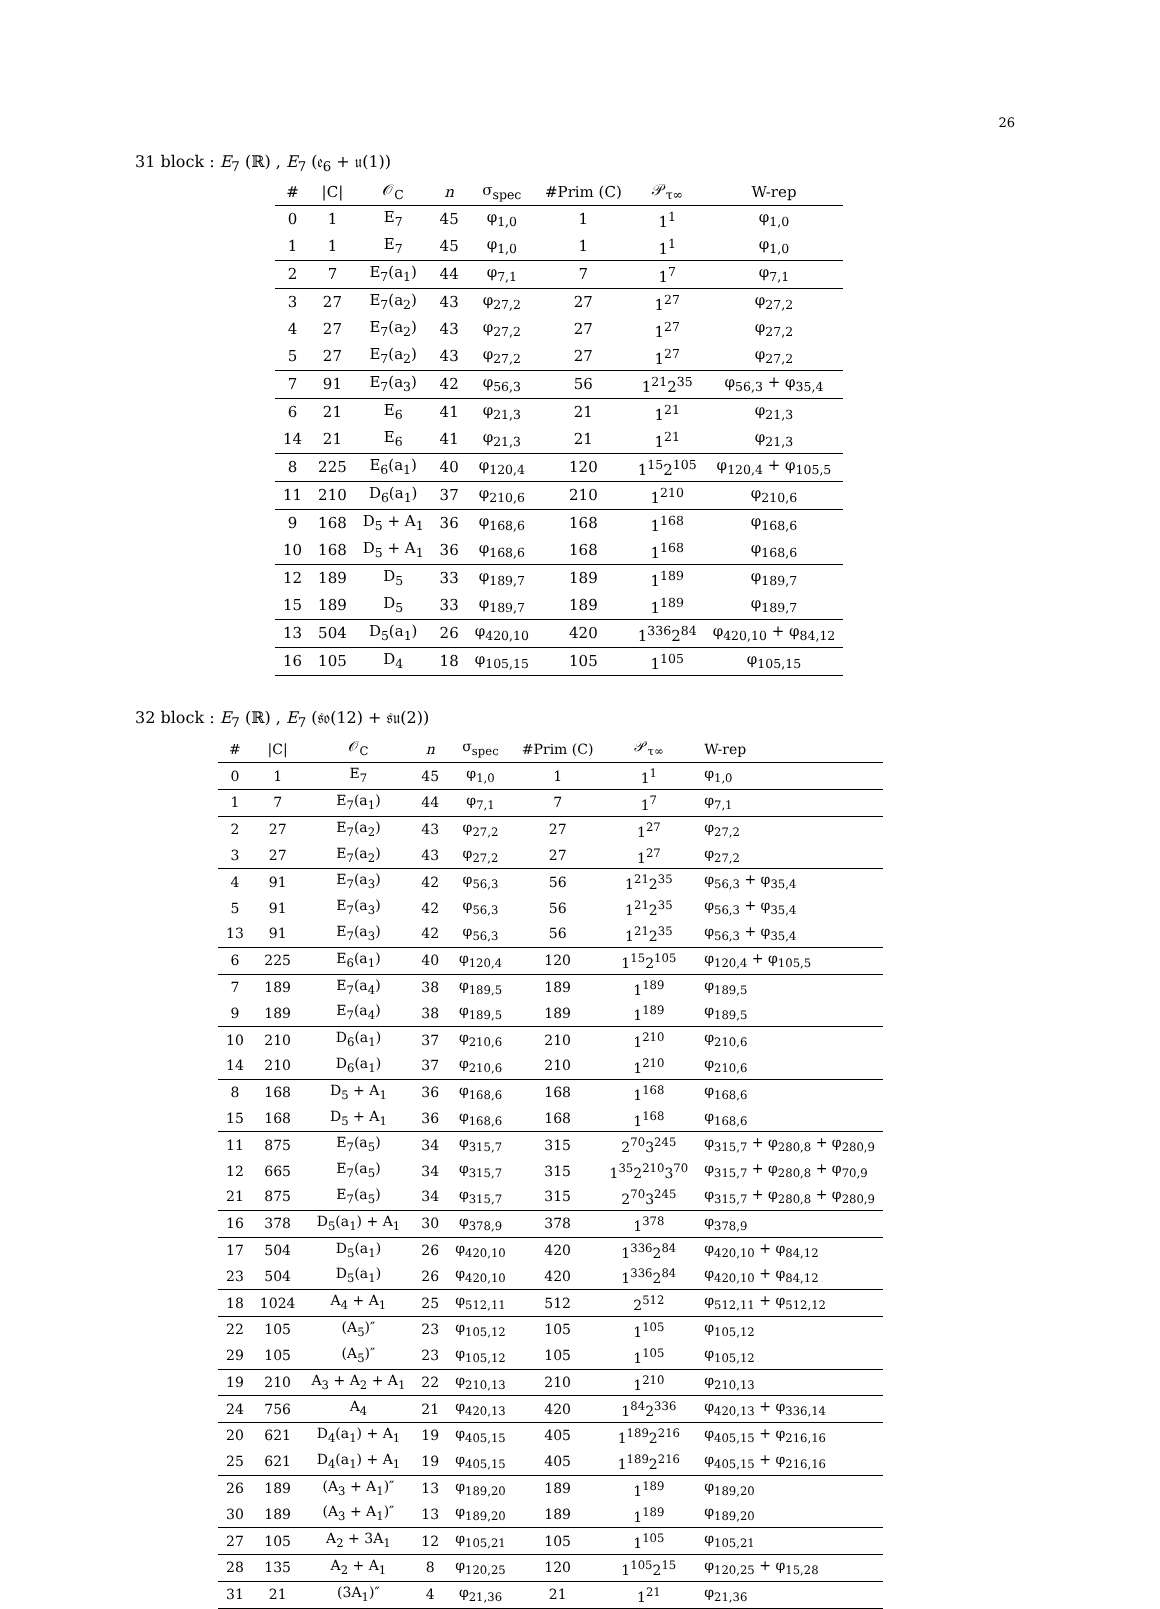26
31 block : E<sub>7</sub> (ℝ) , E<sub>7</sub> (𝔢<sub>6</sub> + 𝔲(1))
| # | /C/ | 𝒪<sub>C</sub> | n | σ<sub>spec</sub> | #Prim (C) | 𝒫<sub>τ∞</sub> | W-rep |
| --- | --- | --- | --- | --- | --- | --- | --- |
| 0 | 1 | E<sub>7</sub> | 45 | φ<sub>1,0</sub> | 1 | 1<sup>1</sup> | φ<sub>1,0</sub> |
| 1 | 1 | E<sub>7</sub> | 45 | φ<sub>1,0</sub> | 1 | 1<sup>1</sup> | φ<sub>1,0</sub> |
| 2 | 7 | E<sub>7</sub>(a<sub>1</sub>) | 44 | φ<sub>7,1</sub> | 7 | 1<sup>7</sup> | φ<sub>7,1</sub> |
| 3 | 27 | E<sub>7</sub>(a<sub>2</sub>) | 43 | φ<sub>27,2</sub> | 27 | 1<sup>27</sup> | φ<sub>27,2</sub> |
| 4 | 27 | E<sub>7</sub>(a<sub>2</sub>) | 43 | φ<sub>27,2</sub> | 27 | 1<sup>27</sup> | φ<sub>27,2</sub> |
| 5 | 27 | E<sub>7</sub>(a<sub>2</sub>) | 43 | φ<sub>27,2</sub> | 27 | 1<sup>27</sup> | φ<sub>27,2</sub> |
| 7 | 91 | E<sub>7</sub>(a<sub>3</sub>) | 42 | φ<sub>56,3</sub> | 56 | 1<sup>21</sup>2<sup>35</sup> | φ<sub>56,3</sub> + φ<sub>35,4</sub> |
| 6 | 21 | E<sub>6</sub> | 41 | φ<sub>21,3</sub> | 21 | 1<sup>21</sup> | φ<sub>21,3</sub> |
| 14 | 21 | E<sub>6</sub> | 41 | φ<sub>21,3</sub> | 21 | 1<sup>21</sup> | φ<sub>21,3</sub> |
| 8 | 225 | E<sub>6</sub>(a<sub>1</sub>) | 40 | φ<sub>120,4</sub> | 120 | 1<sup>15</sup>2<sup>105</sup> | φ<sub>120,4</sub> + φ<sub>105,5</sub> |
| 11 | 210 | D<sub>6</sub>(a<sub>1</sub>) | 37 | φ<sub>210,6</sub> | 210 | 1<sup>210</sup> | φ<sub>210,6</sub> |
| 9 | 168 | D<sub>5</sub> + A<sub>1</sub> | 36 | φ<sub>168,6</sub> | 168 | 1<sup>168</sup> | φ<sub>168,6</sub> |
| 10 | 168 | D<sub>5</sub> + A<sub>1</sub> | 36 | φ<sub>168,6</sub> | 168 | 1<sup>168</sup> | φ<sub>168,6</sub> |
| 12 | 189 | D<sub>5</sub> | 33 | φ<sub>189,7</sub> | 189 | 1<sup>189</sup> | φ<sub>189,7</sub> |
| 15 | 189 | D<sub>5</sub> | 33 | φ<sub>189,7</sub> | 189 | 1<sup>189</sup> | φ<sub>189,7</sub> |
| 13 | 504 | D<sub>5</sub>(a<sub>1</sub>) | 26 | φ<sub>420,10</sub> | 420 | 1<sup>336</sup>2<sup>84</sup> | φ<sub>420,10</sub> + φ<sub>84,12</sub> |
| 16 | 105 | D<sub>4</sub> | 18 | φ<sub>105,15</sub> | 105 | 1<sup>105</sup> | φ<sub>105,15</sub> |
32 block : E<sub>7</sub> (ℝ) , E<sub>7</sub> (𝔰𝔬(12) + 𝔰𝔲(2))
| # | /C/ | 𝒪<sub>C</sub> | n | σ<sub>spec</sub> | #Prim (C) | 𝒫<sub>τ∞</sub> | W-rep |
| --- | --- | --- | --- | --- | --- | --- | --- |
| 0 | 1 | E<sub>7</sub> | 45 | φ<sub>1,0</sub> | 1 | 1<sup>1</sup> | φ<sub>1,0</sub> |
| 1 | 7 | E<sub>7</sub>(a<sub>1</sub>) | 44 | φ<sub>7,1</sub> | 7 | 1<sup>7</sup> | φ<sub>7,1</sub> |
| 2 | 27 | E<sub>7</sub>(a<sub>2</sub>) | 43 | φ<sub>27,2</sub> | 27 | 1<sup>27</sup> | φ<sub>27,2</sub> |
| 3 | 27 | E<sub>7</sub>(a<sub>2</sub>) | 43 | φ<sub>27,2</sub> | 27 | 1<sup>27</sup> | φ<sub>27,2</sub> |
| 4 | 91 | E<sub>7</sub>(a<sub>3</sub>) | 42 | φ<sub>56,3</sub> | 56 | 1<sup>21</sup>2<sup>35</sup> | φ<sub>56,3</sub> + φ<sub>35,4</sub> |
| 5 | 91 | E<sub>7</sub>(a<sub>3</sub>) | 42 | φ<sub>56,3</sub> | 56 | 1<sup>21</sup>2<sup>35</sup> | φ<sub>56,3</sub> + φ<sub>35,4</sub> |
| 13 | 91 | E<sub>7</sub>(a<sub>3</sub>) | 42 | φ<sub>56,3</sub> | 56 | 1<sup>21</sup>2<sup>35</sup> | φ<sub>56,3</sub> + φ<sub>35,4</sub> |
| 6 | 225 | E<sub>6</sub>(a<sub>1</sub>) | 40 | φ<sub>120,4</sub> | 120 | 1<sup>15</sup>2<sup>105</sup> | φ<sub>120,4</sub> + φ<sub>105,5</sub> |
| 7 | 189 | E<sub>7</sub>(a<sub>4</sub>) | 38 | φ<sub>189,5</sub> | 189 | 1<sup>189</sup> | φ<sub>189,5</sub> |
| 9 | 189 | E<sub>7</sub>(a<sub>4</sub>) | 38 | φ<sub>189,5</sub> | 189 | 1<sup>189</sup> | φ<sub>189,5</sub> |
| 10 | 210 | D<sub>6</sub>(a<sub>1</sub>) | 37 | φ<sub>210,6</sub> | 210 | 1<sup>210</sup> | φ<sub>210,6</sub> |
| 14 | 210 | D<sub>6</sub>(a<sub>1</sub>) | 37 | φ<sub>210,6</sub> | 210 | 1<sup>210</sup> | φ<sub>210,6</sub> |
| 8 | 168 | D<sub>5</sub> + A<sub>1</sub> | 36 | φ<sub>168,6</sub> | 168 | 1<sup>168</sup> | φ<sub>168,6</sub> |
| 15 | 168 | D<sub>5</sub> + A<sub>1</sub> | 36 | φ<sub>168,6</sub> | 168 | 1<sup>168</sup> | φ<sub>168,6</sub> |
| 11 | 875 | E<sub>7</sub>(a<sub>5</sub>) | 34 | φ<sub>315,7</sub> | 315 | 2<sup>70</sup>3<sup>245</sup> | φ<sub>315,7</sub> + φ<sub>280,8</sub> + φ<sub>280,9</sub> |
| 12 | 665 | E<sub>7</sub>(a<sub>5</sub>) | 34 | φ<sub>315,7</sub> | 315 | 1<sup>35</sup>2<sup>210</sup>3<sup>70</sup> | φ<sub>315,7</sub> + φ<sub>280,8</sub> + φ<sub>70,9</sub> |
| 21 | 875 | E<sub>7</sub>(a<sub>5</sub>) | 34 | φ<sub>315,7</sub> | 315 | 2<sup>70</sup>3<sup>245</sup> | φ<sub>315,7</sub> + φ<sub>280,8</sub> + φ<sub>280,9</sub> |
| 16 | 378 | D<sub>5</sub>(a<sub>1</sub>) + A<sub>1</sub> | 30 | φ<sub>378,9</sub> | 378 | 1<sup>378</sup> | φ<sub>378,9</sub> |
| 17 | 504 | D<sub>5</sub>(a<sub>1</sub>) | 26 | φ<sub>420,10</sub> | 420 | 1<sup>336</sup>2<sup>84</sup> | φ<sub>420,10</sub> + φ<sub>84,12</sub> |
| 23 | 504 | D<sub>5</sub>(a<sub>1</sub>) | 26 | φ<sub>420,10</sub> | 420 | 1<sup>336</sup>2<sup>84</sup> | φ<sub>420,10</sub> + φ<sub>84,12</sub> |
| 18 | 1024 | A<sub>4</sub> + A<sub>1</sub> | 25 | φ<sub>512,11</sub> | 512 | 2<sup>512</sup> | φ<sub>512,11</sub> + φ<sub>512,12</sub> |
| 22 | 105 | (A<sub>5</sub>)″ | 23 | φ<sub>105,12</sub> | 105 | 1<sup>105</sup> | φ<sub>105,12</sub> |
| 29 | 105 | (A<sub>5</sub>)″ | 23 | φ<sub>105,12</sub> | 105 | 1<sup>105</sup> | φ<sub>105,12</sub> |
| 19 | 210 | A<sub>3</sub> + A<sub>2</sub> + A<sub>1</sub> | 22 | φ<sub>210,13</sub> | 210 | 1<sup>210</sup> | φ<sub>210,13</sub> |
| 24 | 756 | A<sub>4</sub> | 21 | φ<sub>420,13</sub> | 420 | 1<sup>84</sup>2<sup>336</sup> | φ<sub>420,13</sub> + φ<sub>336,14</sub> |
| 20 | 621 | D<sub>4</sub>(a<sub>1</sub>) + A<sub>1</sub> | 19 | φ<sub>405,15</sub> | 405 | 1<sup>189</sup>2<sup>216</sup> | φ<sub>405,15</sub> + φ<sub>216,16</sub> |
| 25 | 621 | D<sub>4</sub>(a<sub>1</sub>) + A<sub>1</sub> | 19 | φ<sub>405,15</sub> | 405 | 1<sup>189</sup>2<sup>216</sup> | φ<sub>405,15</sub> + φ<sub>216,16</sub> |
| 26 | 189 | (A<sub>3</sub> + A<sub>1</sub>)″ | 13 | φ<sub>189,20</sub> | 189 | 1<sup>189</sup> | φ<sub>189,20</sub> |
| 30 | 189 | (A<sub>3</sub> + A<sub>1</sub>)″ | 13 | φ<sub>189,20</sub> | 189 | 1<sup>189</sup> | φ<sub>189,20</sub> |
| 27 | 105 | A<sub>2</sub> + 3A<sub>1</sub> | 12 | φ<sub>105,21</sub> | 105 | 1<sup>105</sup> | φ<sub>105,21</sub> |
| 28 | 135 | A<sub>2</sub> + A<sub>1</sub> | 8 | φ<sub>120,25</sub> | 120 | 1<sup>105</sup>2<sup>15</sup> | φ<sub>120,25</sub> + φ<sub>15,28</sub> |
| 31 | 21 | (3A<sub>1</sub>)″ | 4 | φ<sub>21,36</sub> | 21 | 1<sup>21</sup> | φ<sub>21,36</sub> |